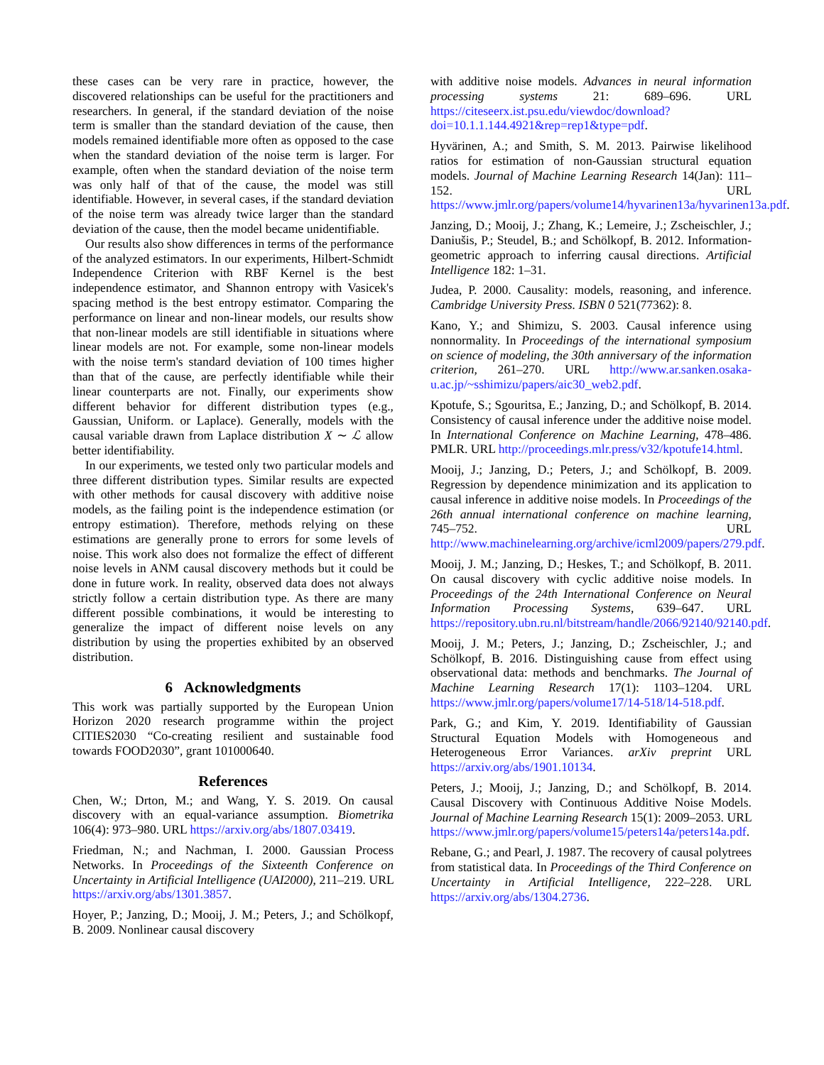these cases can be very rare in practice, however, the discovered relationships can be useful for the practitioners and researchers. In general, if the standard deviation of the noise term is smaller than the standard deviation of the cause, then models remained identifiable more often as opposed to the case when the standard deviation of the noise term is larger. For example, often when the standard deviation of the noise term was only half of that of the cause, the model was still identifiable. However, in several cases, if the standard deviation of the noise term was already twice larger than the standard deviation of the cause, then the model became unidentifiable.
Our results also show differences in terms of the performance of the analyzed estimators. In our experiments, Hilbert-Schmidt Independence Criterion with RBF Kernel is the best independence estimator, and Shannon entropy with Vasicek's spacing method is the best entropy estimator. Comparing the performance on linear and non-linear models, our results show that non-linear models are still identifiable in situations where linear models are not. For example, some non-linear models with the noise term's standard deviation of 100 times higher than that of the cause, are perfectly identifiable while their linear counterparts are not. Finally, our experiments show different behavior for different distribution types (e.g., Gaussian, Uniform. or Laplace). Generally, models with the causal variable drawn from Laplace distribution X ∼ ℒ allow better identifiability.
In our experiments, we tested only two particular models and three different distribution types. Similar results are expected with other methods for causal discovery with additive noise models, as the failing point is the independence estimation (or entropy estimation). Therefore, methods relying on these estimations are generally prone to errors for some levels of noise. This work also does not formalize the effect of different noise levels in ANM causal discovery methods but it could be done in future work. In reality, observed data does not always strictly follow a certain distribution type. As there are many different possible combinations, it would be interesting to generalize the impact of different noise levels on any distribution by using the properties exhibited by an observed distribution.
6 Acknowledgments
This work was partially supported by the European Union Horizon 2020 research programme within the project CITIES2030 “Co-creating resilient and sustainable food towards FOOD2030”, grant 101000640.
References
Chen, W.; Drton, M.; and Wang, Y. S. 2019. On causal discovery with an equal-variance assumption. Biometrika 106(4): 973–980. URL https://arxiv.org/abs/1807.03419.
Friedman, N.; and Nachman, I. 2000. Gaussian Process Networks. In Proceedings of the Sixteenth Conference on Uncertainty in Artificial Intelligence (UAI2000), 211–219. URL https://arxiv.org/abs/1301.3857.
Hoyer, P.; Janzing, D.; Mooij, J. M.; Peters, J.; and Schölkopf, B. 2009. Nonlinear causal discovery
with additive noise models. Advances in neural information processing systems 21: 689–696. URL https://citeseerx.ist.psu.edu/viewdoc/download?doi=10.1.1.144.4921&rep=rep1&type=pdf.
Hyvärinen, A.; and Smith, S. M. 2013. Pairwise likelihood ratios for estimation of non-Gaussian structural equation models. Journal of Machine Learning Research 14(Jan): 111–152. URL https://www.jmlr.org/papers/volume14/hyvarinen13a/hyvarinen13a.pdf.
Janzing, D.; Mooij, J.; Zhang, K.; Lemeire, J.; Zscheischler, J.; Daniušis, P.; Steudel, B.; and Schölkopf, B. 2012. Information-geometric approach to inferring causal directions. Artificial Intelligence 182: 1–31.
Judea, P. 2000. Causality: models, reasoning, and inference. Cambridge University Press. ISBN 0 521(77362): 8.
Kano, Y.; and Shimizu, S. 2003. Causal inference using nonnormality. In Proceedings of the international symposium on science of modeling, the 30th anniversary of the information criterion, 261–270. URL http://www.ar.sanken.osaka-u.ac.jp/~sshimizu/papers/aic30_web2.pdf.
Kpotufe, S.; Sgouritsa, E.; Janzing, D.; and Schölkopf, B. 2014. Consistency of causal inference under the additive noise model. In International Conference on Machine Learning, 478–486. PMLR. URL http://proceedings.mlr.press/v32/kpotufe14.html.
Mooij, J.; Janzing, D.; Peters, J.; and Schölkopf, B. 2009. Regression by dependence minimization and its application to causal inference in additive noise models. In Proceedings of the 26th annual international conference on machine learning, 745–752. URL http://www.machinelearning.org/archive/icml2009/papers/279.pdf.
Mooij, J. M.; Janzing, D.; Heskes, T.; and Schölkopf, B. 2011. On causal discovery with cyclic additive noise models. In Proceedings of the 24th International Conference on Neural Information Processing Systems, 639–647. URL https://repository.ubn.ru.nl/bitstream/handle/2066/92140/92140.pdf.
Mooij, J. M.; Peters, J.; Janzing, D.; Zscheischler, J.; and Schölkopf, B. 2016. Distinguishing cause from effect using observational data: methods and benchmarks. The Journal of Machine Learning Research 17(1): 1103–1204. URL https://www.jmlr.org/papers/volume17/14-518/14-518.pdf.
Park, G.; and Kim, Y. 2019. Identifiability of Gaussian Structural Equation Models with Homogeneous and Heterogeneous Error Variances. arXiv preprint URL https://arxiv.org/abs/1901.10134.
Peters, J.; Mooij, J.; Janzing, D.; and Schölkopf, B. 2014. Causal Discovery with Continuous Additive Noise Models. Journal of Machine Learning Research 15(1): 2009–2053. URL https://www.jmlr.org/papers/volume15/peters14a/peters14a.pdf.
Rebane, G.; and Pearl, J. 1987. The recovery of causal polytrees from statistical data. In Proceedings of the Third Conference on Uncertainty in Artificial Intelligence, 222–228. URL https://arxiv.org/abs/1304.2736.